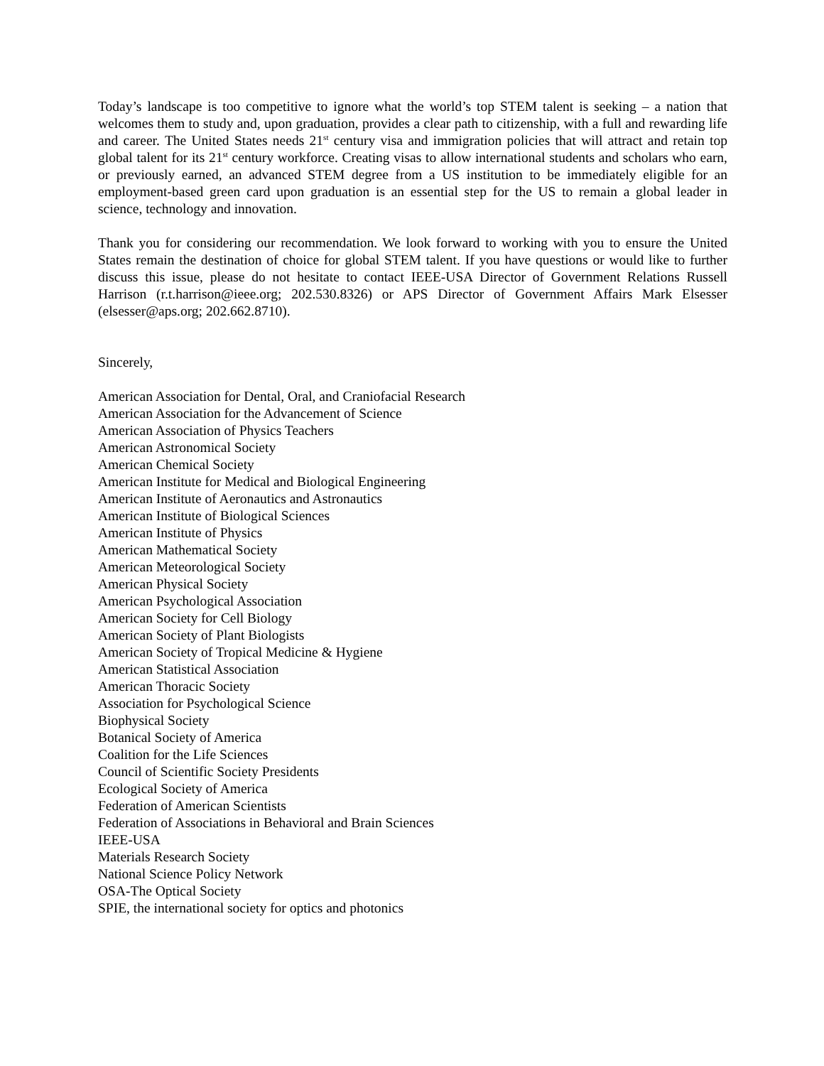Today’s landscape is too competitive to ignore what the world’s top STEM talent is seeking – a nation that welcomes them to study and, upon graduation, provides a clear path to citizenship, with a full and rewarding life and career. The United States needs 21<sup>st</sup> century visa and immigration policies that will attract and retain top global talent for its 21<sup>st</sup> century workforce. Creating visas to allow international students and scholars who earn, or previously earned, an advanced STEM degree from a US institution to be immediately eligible for an employment-based green card upon graduation is an essential step for the US to remain a global leader in science, technology and innovation.
Thank you for considering our recommendation. We look forward to working with you to ensure the United States remain the destination of choice for global STEM talent. If you have questions or would like to further discuss this issue, please do not hesitate to contact IEEE-USA Director of Government Relations Russell Harrison (r.t.harrison@ieee.org; 202.530.8326) or APS Director of Government Affairs Mark Elsesser (elsesser@aps.org; 202.662.8710).
Sincerely,
American Association for Dental, Oral, and Craniofacial Research
American Association for the Advancement of Science
American Association of Physics Teachers
American Astronomical Society
American Chemical Society
American Institute for Medical and Biological Engineering
American Institute of Aeronautics and Astronautics
American Institute of Biological Sciences
American Institute of Physics
American Mathematical Society
American Meteorological Society
American Physical Society
American Psychological Association
American Society for Cell Biology
American Society of Plant Biologists
American Society of Tropical Medicine & Hygiene
American Statistical Association
American Thoracic Society
Association for Psychological Science
Biophysical Society
Botanical Society of America
Coalition for the Life Sciences
Council of Scientific Society Presidents
Ecological Society of America
Federation of American Scientists
Federation of Associations in Behavioral and Brain Sciences
IEEE-USA
Materials Research Society
National Science Policy Network
OSA-The Optical Society
SPIE, the international society for optics and photonics